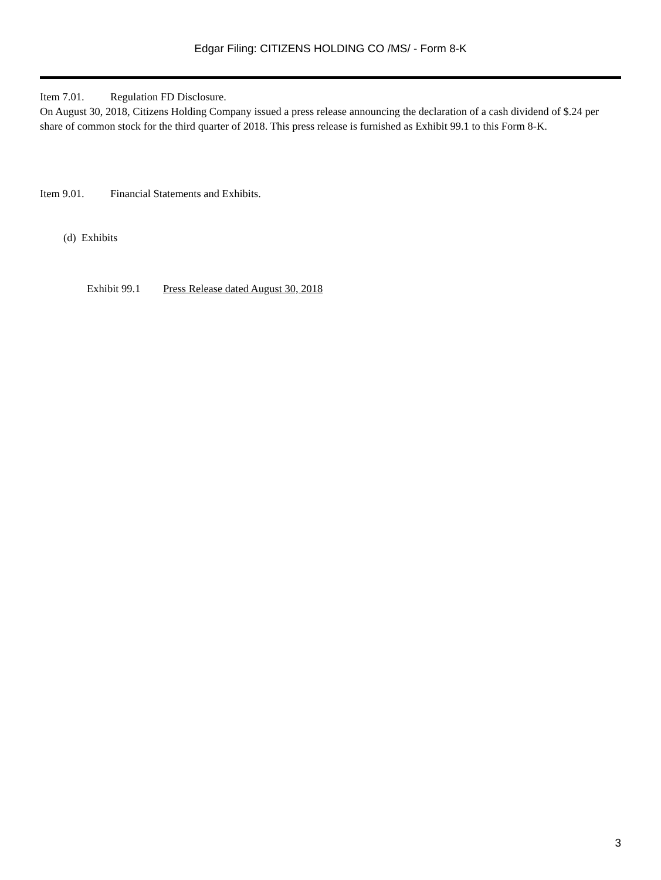Edgar Filing: CITIZENS HOLDING CO /MS/ - Form 8-K
Item 7.01. Regulation FD Disclosure.
On August 30, 2018, Citizens Holding Company issued a press release announcing the declaration of a cash dividend of $.24 per share of common stock for the third quarter of 2018. This press release is furnished as Exhibit 99.1 to this Form 8-K.
Item 9.01. Financial Statements and Exhibits.
(d) Exhibits
Exhibit 99.1 Press Release dated August 30, 2018
3